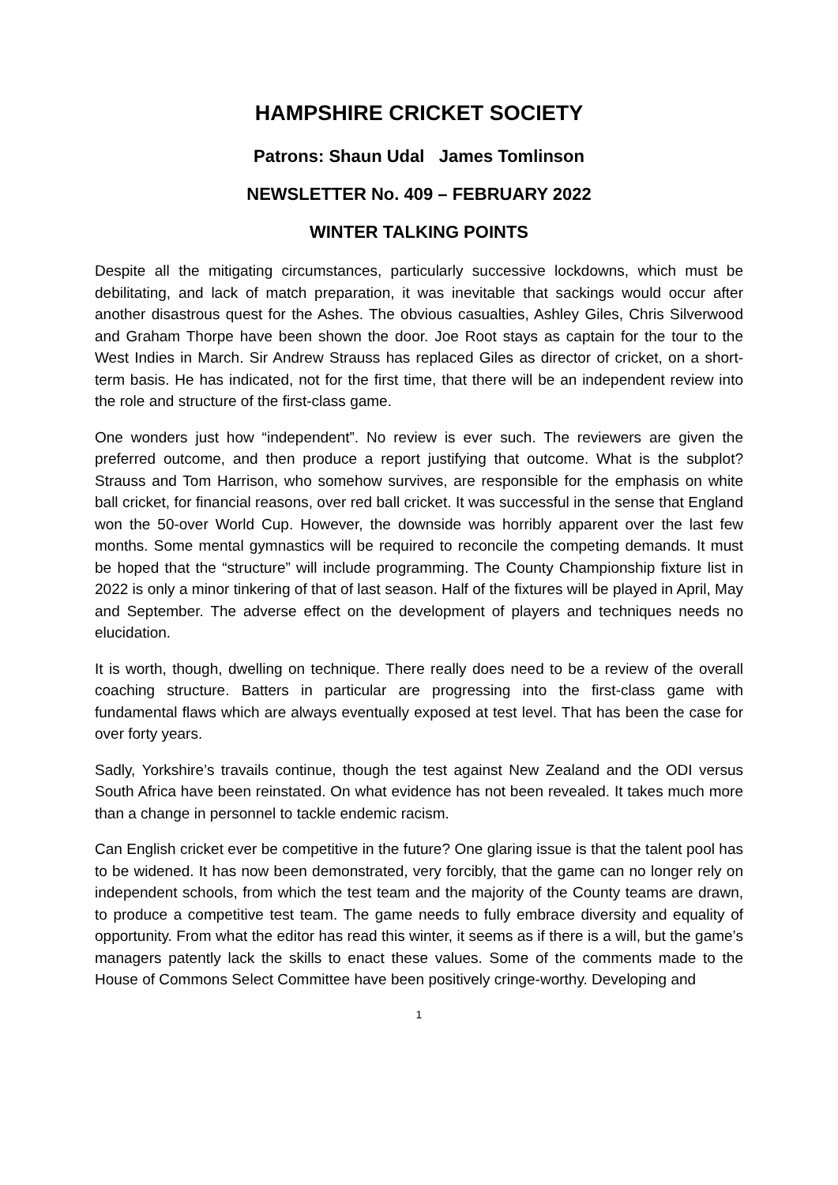HAMPSHIRE CRICKET SOCIETY
Patrons: Shaun Udal James Tomlinson
NEWSLETTER No. 409 – FEBRUARY 2022
WINTER TALKING POINTS
Despite all the mitigating circumstances, particularly successive lockdowns, which must be debilitating, and lack of match preparation, it was inevitable that sackings would occur after another disastrous quest for the Ashes. The obvious casualties, Ashley Giles, Chris Silverwood and Graham Thorpe have been shown the door. Joe Root stays as captain for the tour to the West Indies in March. Sir Andrew Strauss has replaced Giles as director of cricket, on a short-term basis. He has indicated, not for the first time, that there will be an independent review into the role and structure of the first-class game.
One wonders just how “independent”. No review is ever such. The reviewers are given the preferred outcome, and then produce a report justifying that outcome. What is the subplot? Strauss and Tom Harrison, who somehow survives, are responsible for the emphasis on white ball cricket, for financial reasons, over red ball cricket. It was successful in the sense that England won the 50-over World Cup. However, the downside was horribly apparent over the last few months. Some mental gymnastics will be required to reconcile the competing demands. It must be hoped that the “structure” will include programming. The County Championship fixture list in 2022 is only a minor tinkering of that of last season. Half of the fixtures will be played in April, May and September. The adverse effect on the development of players and techniques needs no elucidation.
It is worth, though, dwelling on technique. There really does need to be a review of the overall coaching structure. Batters in particular are progressing into the first-class game with fundamental flaws which are always eventually exposed at test level. That has been the case for over forty years.
Sadly, Yorkshire’s travails continue, though the test against New Zealand and the ODI versus South Africa have been reinstated. On what evidence has not been revealed. It takes much more than a change in personnel to tackle endemic racism.
Can English cricket ever be competitive in the future? One glaring issue is that the talent pool has to be widened. It has now been demonstrated, very forcibly, that the game can no longer rely on independent schools, from which the test team and the majority of the County teams are drawn, to produce a competitive test team. The game needs to fully embrace diversity and equality of opportunity. From what the editor has read this winter, it seems as if there is a will, but the game’s managers patently lack the skills to enact these values. Some of the comments made to the House of Commons Select Committee have been positively cringe-worthy. Developing and
1